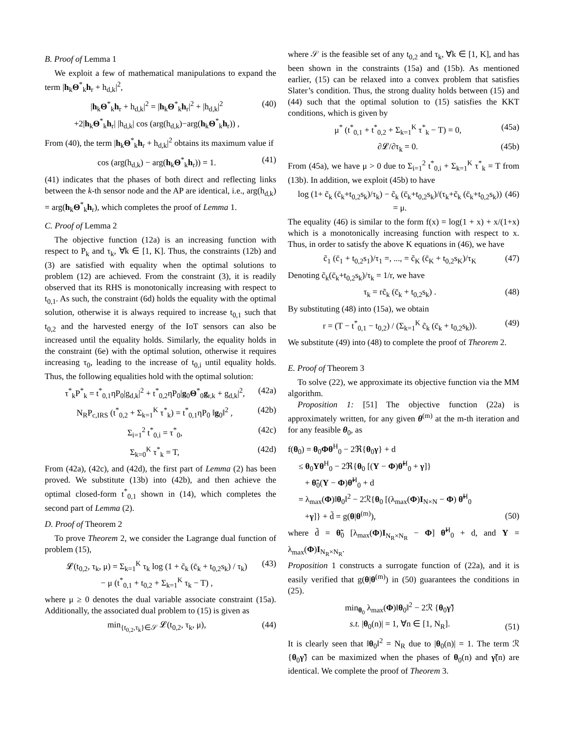B. Proof of Lemma 1
We exploit a few of mathematical manipulations to expand the term |h<sub>k</sub>Θ<sup>*</sup><sub>k</sub>h<sub>r</sub> + h<sub>d,k</sub>|<sup>2</sup>,
|h<sub>k</sub>Θ<sup>*</sup><sub>k</sub>h<sub>r</sub> + h<sub>d,k</sub>|<sup>2</sup> = |h<sub>k</sub>Θ<sup>*</sup><sub>k</sub>h<sub>r</sub>|<sup>2</sup> + |h<sub>d,k</sub>|<sup>2</sup>
+2|h<sub>k</sub>Θ<sup>*</sup><sub>k</sub>h<sub>r</sub>| |h<sub>d,k</sub>| cos (arg(h<sub>d,k</sub>)−arg(h<sub>k</sub>Θ<sup>*</sup><sub>k</sub>h<sub>r</sub>)) , (40)
From (40), the term |h<sub>k</sub>Θ<sup>*</sup><sub>k</sub>h<sub>r</sub> + h<sub>d,k</sub>|<sup>2</sup> obtains its maximum value if
cos (arg(h<sub>d,k</sub>) − arg(h<sub>k</sub>Θ<sup>*</sup><sub>k</sub>h<sub>r</sub>)) = 1. (41)
(41) indicates that the phases of both direct and reflecting links between the k-th sensor node and the AP are identical, i.e., arg(h<sub>d,k</sub>) = arg(h<sub>k</sub>Θ<sup>*</sup><sub>k</sub>h<sub>r</sub>), which completes the proof of Lemma 1.
C. Proof of Lemma 2
The objective function (12a) is an increasing function with respect to P<sub>k</sub> and τ<sub>k</sub>, ∀k ∈ [1, K]. Thus, the constraints (12b) and (3) are satisfied with equality when the optimal solutions to problem (12) are achieved. From the constraint (3), it is readily observed that its RHS is monotonically increasing with respect to t<sub>0,1</sub>. As such, the constraint (6d) holds the equality with the optimal solution, otherwise it is always required to increase t<sub>0,1</sub> such that t<sub>0,2</sub> and the harvested energy of the IoT sensors can also be increased until the equality holds. Similarly, the equality holds in the constraint (6e) with the optimal solution, otherwise it requires increasing τ<sub>0</sub>, leading to the increase of t<sub>0,i</sub> until equality holds. Thus, the following equalities hold with the optimal solution:
τ<sup>*</sup><sub>k</sub>P<sup>*</sup><sub>k</sub> = t<sup>*</sup><sub>0,1</sub>ηP<sub>0</sub>|g<sub>d,k</sub>|<sup>2</sup> + t<sup>*</sup><sub>0,2</sub>ηP<sub>0</sub>|g<sub>0</sub>Θ<sup>*</sup><sub>0</sub>g<sub>r,k</sub> + g<sub>d,k</sub>|<sup>2</sup>, (42a)
N<sub>R</sub>P<sub>c,IRS</sub> (t<sup>*</sup><sub>0,2</sub> + Σ<sub>k=1</sub><sup>K</sup> τ<sup>*</sup><sub>k</sub>) = t<sup>*</sup><sub>0,1</sub>ηP<sub>0</sub> ‖g<sub>0</sub>‖<sup>2</sup> , (42b)
Σ<sub>i=1</sub><sup>2</sup> t<sup>*</sup><sub>0,i</sub> = τ<sup>*</sup><sub>0</sub>, (42c)
Σ<sub>k=0</sub><sup>K</sup> τ<sup>*</sup><sub>k</sub> = T, (42d)
From (42a), (42c), and (42d), the first part of Lemma (2) has been proved. We substitute (13b) into (42b), and then achieve the optimal closed-form t<sup>*</sup><sub>0,1</sub> shown in (14), which completes the second part of Lemma (2).
D. Proof of Theorem 2
To prove Theorem 2, we consider the Lagrange dual function of problem (15),
𝓛(t<sub>0,2</sub>, τ<sub>k</sub>, μ) = Σ<sub>k=1</sub><sup>K</sup> τ<sub>k</sub> log (1 + c̃<sub>k</sub> (c̄<sub>k</sub> + t<sub>0,2</sub>s<sub>k</sub>) / τ<sub>k</sub>)
− μ (t<sup>*</sup><sub>0,1</sub> + t<sub>0,2</sub> + Σ<sub>k=1</sub><sup>K</sup> τ<sub>k</sub> − T) , (43)
where μ ≥ 0 denotes the dual variable associate constraint (15a). Additionally, the associated dual problem to (15) is given as
min<sub>{t<sub>0,2</sub>,τ<sub>k</sub>}∈𝒮</sub> 𝓛(t<sub>0,2</sub>, τ<sub>k</sub>, μ), (44)
where 𝒮 is the feasible set of any t<sub>0,2</sub> and τ<sub>k</sub>, ∀k ∈ [1, K], and has been shown in the constraints (15a) and (15b). As mentioned earlier, (15) can be relaxed into a convex problem that satisfies Slater’s condition. Thus, the strong duality holds between (15) and (44) such that the optimal solution to (15) satisfies the KKT conditions, which is given by
μ<sup>*</sup> (t<sup>*</sup><sub>0,1</sub> + t<sup>*</sup><sub>0,2</sub> + Σ<sub>k=1</sub><sup>K</sup> τ<sup>*</sup><sub>k</sub> − T) = 0, (45a)
∂𝓛/∂τ<sub>k</sub> = 0. (45b)
From (45a), we have μ > 0 due to Σ<sub>i=1</sub><sup>2</sup> t<sup>*</sup><sub>0,i</sub> + Σ<sub>k=1</sub><sup>K</sup> τ<sup>*</sup><sub>k</sub> = T from (13b). In addition, we exploit (45b) to have
log (1+ c̃<sub>k</sub> (c̄<sub>k</sub>+t<sub>0,2</sub>s<sub>k</sub>)/τ<sub>k</sub>) − c̃<sub>k</sub> (c̄<sub>k</sub>+t<sub>0,2</sub>s<sub>k</sub>)/(τ<sub>k</sub>+c̃<sub>k</sub> (c̄<sub>k</sub>+t<sub>0,2</sub>s<sub>k</sub>)) = μ. (46)
The equality (46) is similar to the form f(x) = log(1 + x) + x/(1+x) which is a monotonically increasing function with respect to x. Thus, in order to satisfy the above K equations in (46), we have
c̃<sub>1</sub> (c̄<sub>1</sub> + t<sub>0,2</sub>s<sub>1</sub>)/τ<sub>1</sub> =, ..., = c̃<sub>K</sub> (c̄<sub>K</sub> + t<sub>0,2</sub>s<sub>K</sub>)/τ<sub>K</sub> (47)
Denoting c̃<sub>k</sub>(c̄<sub>k</sub>+t<sub>0,2</sub>s<sub>k</sub>)/τ<sub>k</sub> = 1/r, we have
τ<sub>k</sub> = rc̃<sub>k</sub> (c̄<sub>k</sub> + t<sub>0,2</sub>s<sub>k</sub>) . (48)
By substituting (48) into (15a), we obtain
r = (T − t<sup>*</sup><sub>0,1</sub> − t<sub>0,2</sub>) / (Σ<sub>k=1</sub><sup>K</sup> c̃<sub>k</sub> (c̄<sub>k</sub> + t<sub>0,2</sub>s<sub>k</sub>)). (49)
We substitute (49) into (48) to complete the proof of Theorem 2.
E. Proof of Theorem 3
To solve (22), we approximate its objective function via the MM algorithm.
Proposition 1: [51] The objective function (22a) is approximately written, for any given θ<sup>(m)</sup> at the m-th iteration and for any feasible θ<sub>0</sub>, as
f(θ<sub>0</sub>) = θ<sub>0</sub>Φθ<sup>H</sup><sub>0</sub> − 2ℜ{θ<sub>0</sub>γ} + d
≤ θ<sub>0</sub>Υθ<sup>H</sup><sub>0</sub> − 2ℜ{θ<sub>0</sub> [(Υ − Φ)θ̃<sup>H</sup><sub>0</sub> + γ]}
+ θ̃<sub>0</sub>(Υ − Φ)θ̃<sup>H</sup><sub>0</sub> + d
= λ<sub>max</sub>(Φ)‖θ<sub>0</sub>‖<sup>2</sup> − 2ℛ{θ<sub>0</sub> [(λ<sub>max</sub>(Φ)I<sub>N×N</sub> − Φ) θ̃<sup>H</sup><sub>0</sub>
+γ]} + d̃ = g(θ|θ<sup>(m)</sup>), (50)
where d̃ = θ̃<sub>0</sub> [λ<sub>max</sub>(Φ)I<sub>N<sub>R</sub>×N<sub>R</sub></sub> − Φ] θ̃<sup>H</sup><sub>0</sub> + d, and Υ = λ<sub>max</sub>(Φ)I<sub>N<sub>R</sub>×N<sub>R</sub></sub>.
Proposition 1 constructs a surrogate function of (22a), and it is easily verified that g(θ|θ<sup>(m)</sup>) in (50) guarantees the conditions in (25).
min<sub>θ<sub>0</sub></sub> λ<sub>max</sub>(Φ)‖θ<sub>0</sub>‖<sup>2</sup> − 2ℛ {θ<sub>0</sub>γ̃}
s.t. |θ<sub>0</sub>(n)| = 1, ∀n ∈ [1, N<sub>R</sub>]. (51)
It is clearly seen that ‖θ<sub>0</sub>‖<sup>2</sup> = N<sub>R</sub> due to |θ<sub>0</sub>(n)| = 1. The term ℛ {θ<sub>0</sub>γ̃} can be maximized when the phases of θ<sub>0</sub>(n) and γ̃(n) are identical. We complete the proof of Theorem 3.